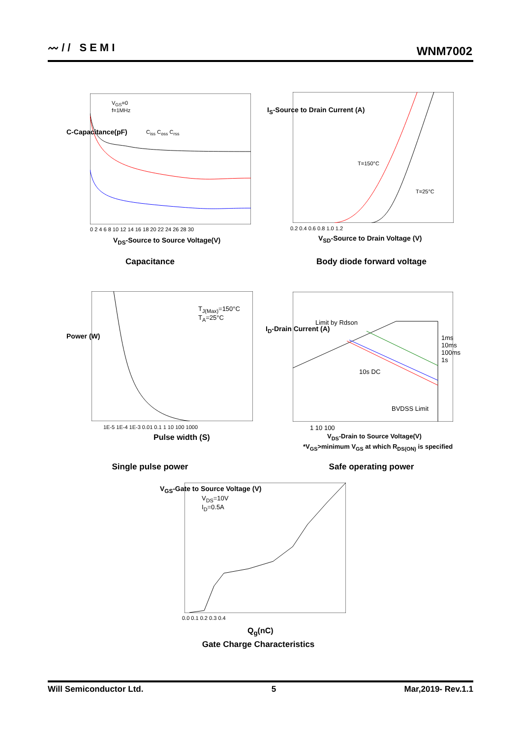〰// SEMI WNM7002
V<sub>GS</sub>=0
f=1MHz
C-Capacitance(pF)
0 2 4 6 8 10 12 14 16 18 20 22 24 26 28 30
V<sub>DS</sub>-Source to Source Voltage(V)
C<sub>iss</sub> C<sub>oss</sub> C<sub>rss</sub>
Capacitance
I<sub>S</sub>-Source to Drain Current (A)
T=150°C
T=25°C
0.2 0.4 0.6 0.8 1.0 1.2
V<sub>SD</sub>-Source to Drain Voltage (V)
Body diode forward voltage
T<sub>J(Max)</sub>=150°C
T<sub>A</sub>=25°C
Power (W)
1E-5 1E-4 1E-3 0.01 0.1 1 10 100 1000
Pulse width (S)
Single pulse power
Limit by Rdson
1ms
10ms
100ms
1s
10s DC
BVDSS Limit
I<sub>D</sub>-Drain Current (A)
1 10 100
V<sub>DS</sub>-Drain to Source Voltage(V)
*V<sub>GS</sub>>minimum V<sub>GS</sub> at which R<sub>DS(ON)</sub> is specified
Safe operating power
V<sub>DS</sub>=10V
I<sub>D</sub>=0.5A
V<sub>GS</sub>-Gate to Source Voltage (V)
0.0 0.1 0.2 0.3 0.4
Q<sub>g</sub>(nC)
Gate Charge Characteristics
Will Semiconductor Ltd. 5 Mar,2019- Rev.1.1